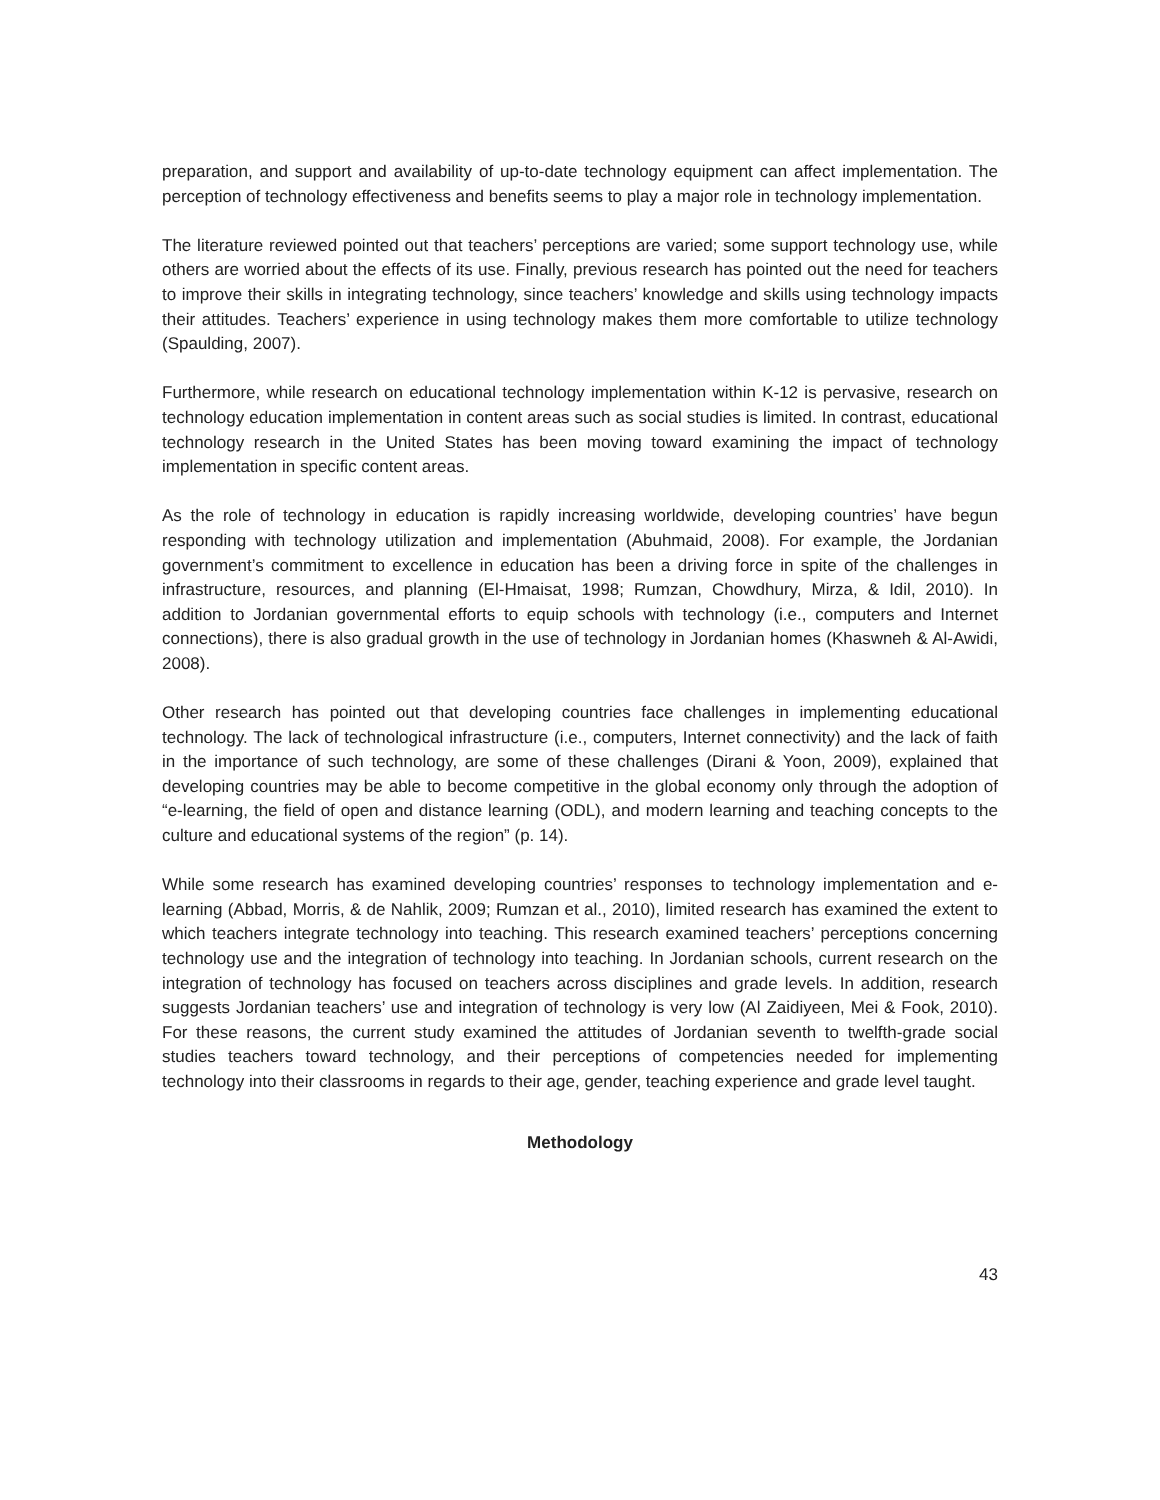preparation, and support and availability of up-to-date technology equipment can affect implementation. The perception of technology effectiveness and benefits seems to play a major role in technology implementation.
The literature reviewed pointed out that teachers’ perceptions are varied; some support technology use, while others are worried about the effects of its use. Finally, previous research has pointed out the need for teachers to improve their skills in integrating technology, since teachers’ knowledge and skills using technology impacts their attitudes. Teachers’ experience in using technology makes them more comfortable to utilize technology (Spaulding, 2007).
Furthermore, while research on educational technology implementation within K-12 is pervasive, research on technology education implementation in content areas such as social studies is limited. In contrast, educational technology research in the United States has been moving toward examining the impact of technology implementation in specific content areas.
As the role of technology in education is rapidly increasing worldwide, developing countries’ have begun responding with technology utilization and implementation (Abuhmaid, 2008). For example, the Jordanian government’s commitment to excellence in education has been a driving force in spite of the challenges in infrastructure, resources, and planning (El-Hmaisat, 1998; Rumzan, Chowdhury, Mirza, & Idil, 2010). In addition to Jordanian governmental efforts to equip schools with technology (i.e., computers and Internet connections), there is also gradual growth in the use of technology in Jordanian homes (Khaswneh & Al-Awidi, 2008).
Other research has pointed out that developing countries face challenges in implementing educational technology. The lack of technological infrastructure (i.e., computers, Internet connectivity) and the lack of faith in the importance of such technology, are some of these challenges (Dirani & Yoon, 2009), explained that developing countries may be able to become competitive in the global economy only through the adoption of “e-learning, the field of open and distance learning (ODL), and modern learning and teaching concepts to the culture and educational systems of the region” (p. 14).
While some research has examined developing countries’ responses to technology implementation and e-learning (Abbad, Morris, & de Nahlik, 2009; Rumzan et al., 2010), limited research has examined the extent to which teachers integrate technology into teaching. This research examined teachers’ perceptions concerning technology use and the integration of technology into teaching. In Jordanian schools, current research on the integration of technology has focused on teachers across disciplines and grade levels. In addition, research suggests Jordanian teachers’ use and integration of technology is very low (Al Zaidiyeen, Mei & Fook, 2010). For these reasons, the current study examined the attitudes of Jordanian seventh to twelfth-grade social studies teachers toward technology, and their perceptions of competencies needed for implementing technology into their classrooms in regards to their age, gender, teaching experience and grade level taught.
Methodology
43